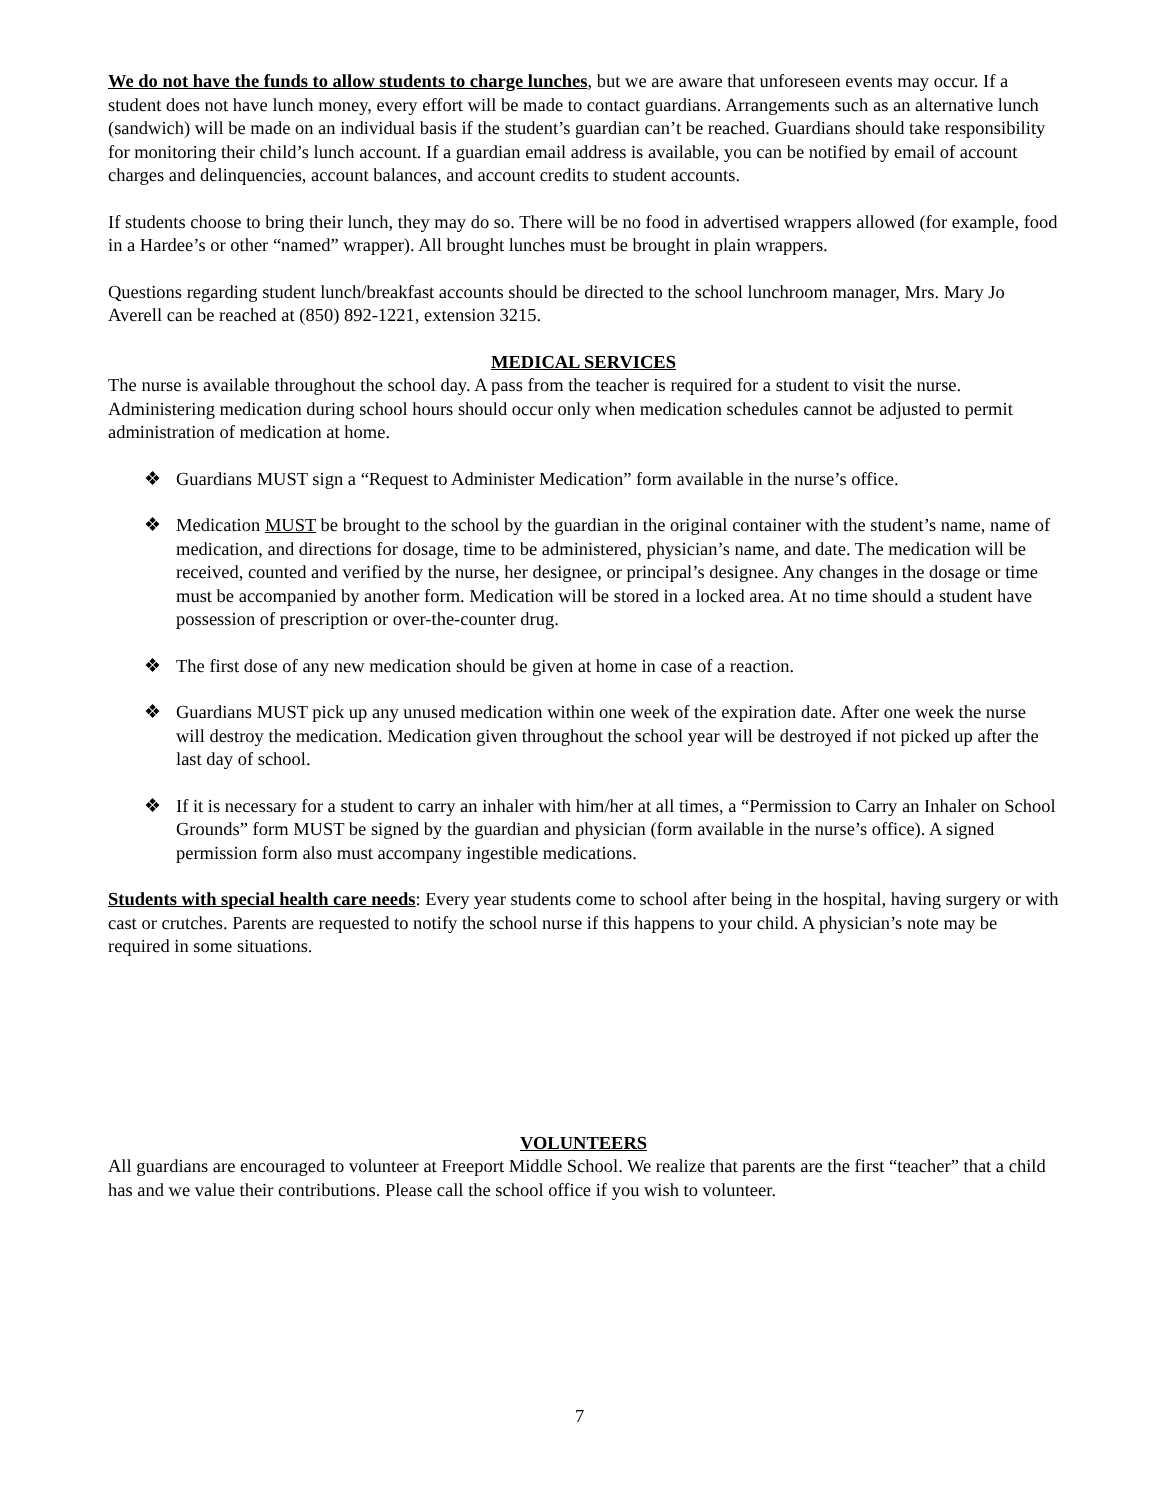We do not have the funds to allow students to charge lunches, but we are aware that unforeseen events may occur. If a student does not have lunch money, every effort will be made to contact guardians. Arrangements such as an alternative lunch (sandwich) will be made on an individual basis if the student’s guardian can’t be reached. Guardians should take responsibility for monitoring their child’s lunch account. If a guardian email address is available, you can be notified by email of account charges and delinquencies, account balances, and account credits to student accounts.
If students choose to bring their lunch, they may do so. There will be no food in advertised wrappers allowed (for example, food in a Hardee’s or other “named” wrapper). All brought lunches must be brought in plain wrappers.
Questions regarding student lunch/breakfast accounts should be directed to the school lunchroom manager, Mrs. Mary Jo Averell can be reached at (850) 892-1221, extension 3215.
MEDICAL SERVICES
The nurse is available throughout the school day. A pass from the teacher is required for a student to visit the nurse. Administering medication during school hours should occur only when medication schedules cannot be adjusted to permit administration of medication at home.
❖ Guardians MUST sign a “Request to Administer Medication” form available in the nurse’s office.
❖ Medication MUST be brought to the school by the guardian in the original container with the student’s name, name of medication, and directions for dosage, time to be administered, physician’s name, and date. The medication will be received, counted and verified by the nurse, her designee, or principal’s designee. Any changes in the dosage or time must be accompanied by another form. Medication will be stored in a locked area. At no time should a student have possession of prescription or over-the-counter drug.
❖ The first dose of any new medication should be given at home in case of a reaction.
❖ Guardians MUST pick up any unused medication within one week of the expiration date. After one week the nurse will destroy the medication. Medication given throughout the school year will be destroyed if not picked up after the last day of school.
❖ If it is necessary for a student to carry an inhaler with him/her at all times, a “Permission to Carry an Inhaler on School Grounds” form MUST be signed by the guardian and physician (form available in the nurse’s office). A signed permission form also must accompany ingestible medications.
Students with special health care needs: Every year students come to school after being in the hospital, having surgery or with cast or crutches. Parents are requested to notify the school nurse if this happens to your child. A physician’s note may be required in some situations.
VOLUNTEERS
All guardians are encouraged to volunteer at Freeport Middle School. We realize that parents are the first “teacher” that a child has and we value their contributions. Please call the school office if you wish to volunteer.
7